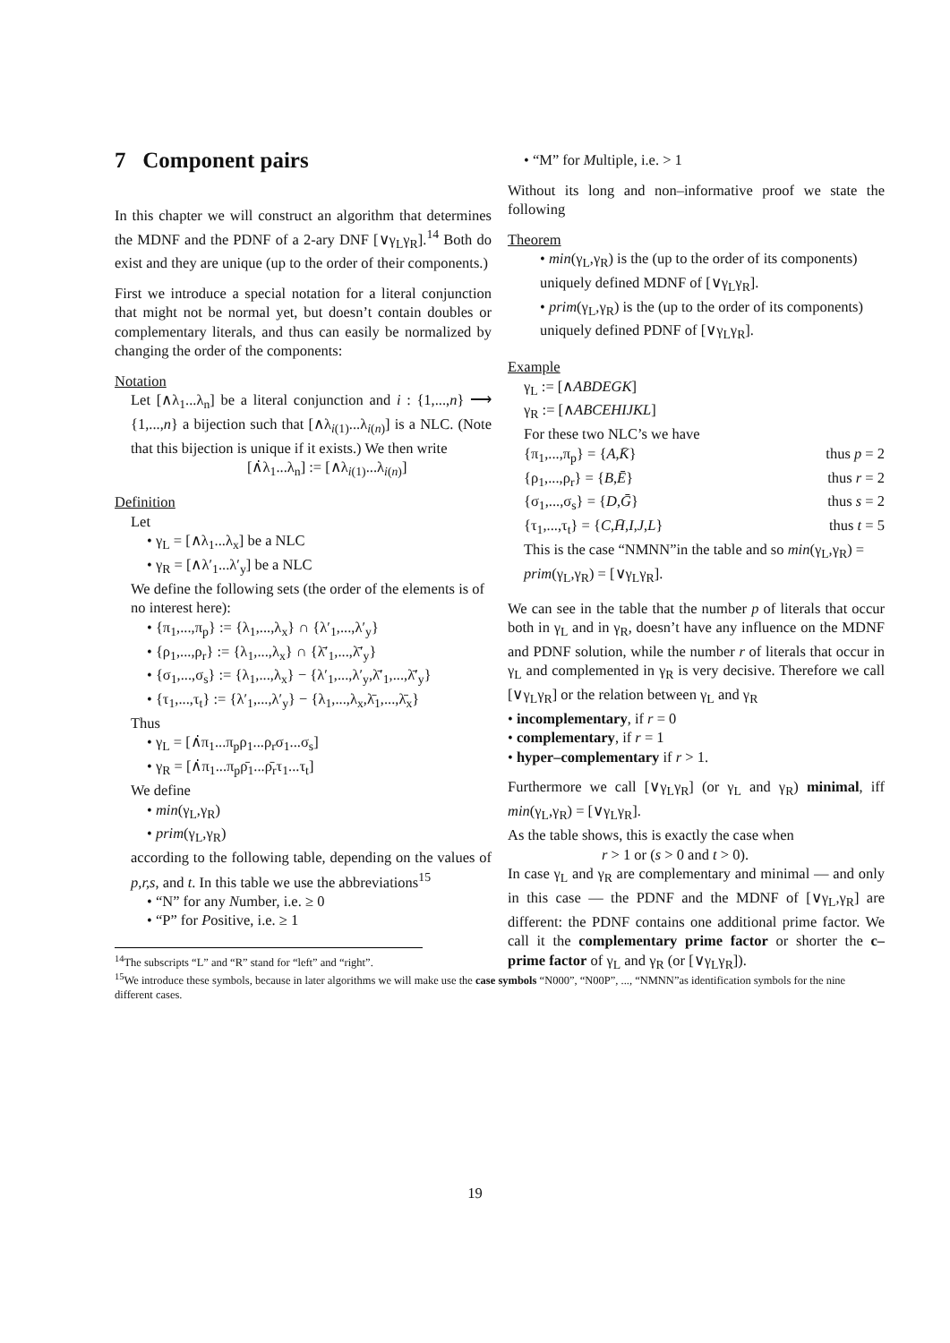7 Component pairs
In this chapter we will construct an algorithm that determines the MDNF and the PDNF of a 2-ary DNF [∨γ<sub>L</sub>γ<sub>R</sub>].<sup>14</sup> Both do exist and they are unique (up to the order of their components.)
First we introduce a special notation for a literal conjunction that might not be normal yet, but doesn’t contain doubles or complementary literals, and thus can easily be normalized by changing the order of the components:
Notation
Let [∧λ<sub>1</sub>...λ<sub>n</sub>] be a literal conjunction and i : {1,...,n} ⟶ {1,...,n} a bijection such that [∧λ<sub>i(1)</sub>...λ<sub>i(n)</sub>] is a NLC. (Note that this bijection is unique if it exists.) We then write
[∧̇λ<sub>1</sub>...λ<sub>n</sub>] := [∧λ<sub>i(1)</sub>...λ<sub>i(n)</sub>]
Definition
Let
• γ<sub>L</sub> = [∧λ<sub>1</sub>...λ<sub>x</sub>] be a NLC
• γ<sub>R</sub> = [∧λ′<sub>1</sub>...λ′<sub>y</sub>] be a NLC
We define the following sets (the order of the elements is of no interest here):
• {π<sub>1</sub>,...,π<sub>p</sub>} := {λ<sub>1</sub>,...,λ<sub>x</sub>} ∩ {λ′<sub>1</sub>,...,λ′<sub>y</sub>}
• {ρ<sub>1</sub>,...,ρ<sub>r</sub>} := {λ<sub>1</sub>,...,λ<sub>x</sub>} ∩ {λ̄′<sub>1</sub>,...,λ̄′<sub>y</sub>}
• {σ<sub>1</sub>,...,σ<sub>s</sub>} := {λ<sub>1</sub>,...,λ<sub>x</sub>} − {λ′<sub>1</sub>,...,λ′<sub>y</sub>,λ̄′<sub>1</sub>,...,λ̄′<sub>y</sub>}
• {τ<sub>1</sub>,...,τ<sub>t</sub>} := {λ′<sub>1</sub>,...,λ′<sub>y</sub>} − {λ<sub>1</sub>,...,λ<sub>x</sub>,λ̄<sub>1</sub>,...,λ̄<sub>x</sub>}
Thus
• γ<sub>L</sub> = [∧̇π<sub>1</sub>...π<sub>p</sub>ρ<sub>1</sub>...ρ<sub>r</sub>σ<sub>1</sub>...σ<sub>s</sub>]
• γ<sub>R</sub> = [∧̇π<sub>1</sub>...π<sub>p</sub>ρ̄<sub>1</sub>...ρ̄<sub>r</sub>τ<sub>1</sub>...τ<sub>t</sub>]
We define
• min(γ<sub>L</sub>,γ<sub>R</sub>)
• prim(γ<sub>L</sub>,γ<sub>R</sub>)
according to the following table, depending on the values of p,r,s, and t. In this table we use the abbreviations<sup>15</sup>
• “N” for any Number, i.e. ≥ 0
• “P” for Positive, i.e. ≥ 1
• “M” for Multiple, i.e. > 1
Without its long and non–informative proof we state the following
Theorem
• min(γ<sub>L</sub>,γ<sub>R</sub>) is the (up to the order of its components) uniquely defined MDNF of [∨γ<sub>L</sub>γ<sub>R</sub>].
• prim(γ<sub>L</sub>,γ<sub>R</sub>) is the (up to the order of its components) uniquely defined PDNF of [∨γ<sub>L</sub>γ<sub>R</sub>].
Example
γ<sub>L</sub> := [∧ABDEGK]
γ<sub>R</sub> := [∧ABCEHIJKL]
For these two NLC’s we have
{π<sub>1</sub>,...,π<sub>p</sub>} = {A,K̄} thus p = 2
{ρ<sub>1</sub>,...,ρ<sub>r</sub>} = {B,Ē} thus r = 2
{σ<sub>1</sub>,...,σ<sub>s</sub>} = {D,Ḡ} thus s = 2
{τ<sub>1</sub>,...,τ<sub>t</sub>} = {C,H̄,I,J,L} thus t = 5
This is the case “NMNN”in the table and so min(γ<sub>L</sub>,γ<sub>R</sub>) = prim(γ<sub>L</sub>,γ<sub>R</sub>) = [∨γ<sub>L</sub>γ<sub>R</sub>].
We can see in the table that the number p of literals that occur both in γ<sub>L</sub> and in γ<sub>R</sub>, doesn’t have any influence on the MDNF and PDNF solution, while the number r of literals that occur in γ<sub>L</sub> and complemented in γ<sub>R</sub> is very decisive. Therefore we call [∨γ<sub>L</sub>γ<sub>R</sub>] or the relation between γ<sub>L</sub> and γ<sub>R</sub>
• incomplementary, if r = 0
• complementary, if r = 1
• hyper–complementary if r > 1.
Furthermore we call [∨γ<sub>L</sub>γ<sub>R</sub>] (or γ<sub>L</sub> and γ<sub>R</sub>) minimal, iff min(γ<sub>L</sub>,γ<sub>R</sub>) = [∨γ<sub>L</sub>γ<sub>R</sub>].
As the table shows, this is exactly the case when
r > 1 or (s > 0 and t > 0).
In case γ<sub>L</sub> and γ<sub>R</sub> are complementary and minimal — and only in this case — the PDNF and the MDNF of [∨γ<sub>L</sub>,γ<sub>R</sub>] are different: the PDNF contains one additional prime factor. We call it the complementary prime factor or shorter the c–prime factor of γ<sub>L</sub> and γ<sub>R</sub> (or [∨γ<sub>L</sub>γ<sub>R</sub>]).
<sup>14</sup> The subscripts “L” and “R” stand for “left” and “right”.
<sup>15</sup> We introduce these symbols, because in later algorithms we will make use the case symbols “N000”, “N00P”, ..., “NMNN”as identification symbols for the nine different cases.
19